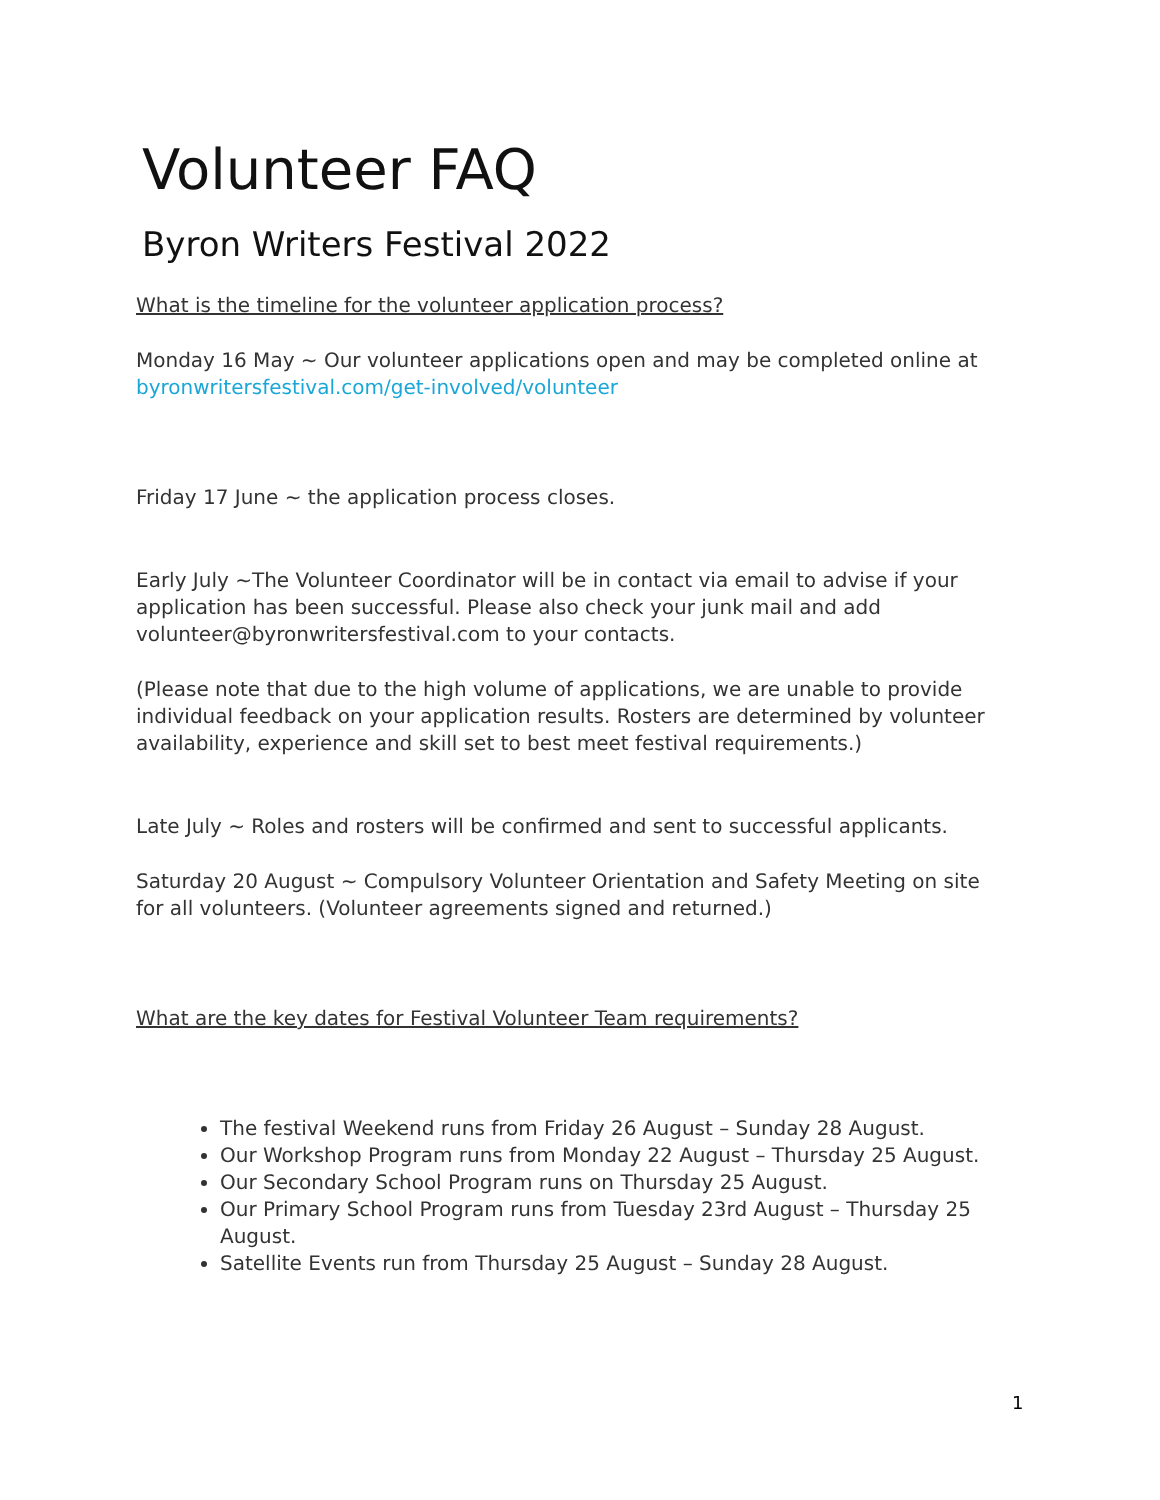Volunteer FAQ
Byron Writers Festival 2022
What is the timeline for the volunteer application process?
Monday 16 May ~ Our volunteer applications open and may be completed online at byronwritersfestival.com/get-involved/volunteer
Friday 17 June ~ the application process closes.
Early July ~The Volunteer Coordinator will be in contact via email to advise if your application has been successful. Please also check your junk mail and add volunteer@byronwritersfestival.com to your contacts.
(Please note that due to the high volume of applications, we are unable to provide individual feedback on your application results. Rosters are determined by volunteer availability, experience and skill set to best meet festival requirements.)
Late July ~ Roles and rosters will be confirmed and sent to successful applicants.
Saturday 20 August ~ Compulsory Volunteer Orientation and Safety Meeting on site for all volunteers. (Volunteer agreements signed and returned.)
What are the key dates for Festival Volunteer Team requirements?
The festival Weekend runs from Friday 26 August – Sunday 28 August.
Our Workshop Program runs from Monday 22 August – Thursday 25 August.
Our Secondary School Program runs on Thursday 25 August.
Our Primary School Program runs from Tuesday 23rd August – Thursday 25 August.
Satellite Events run from Thursday 25 August – Sunday 28 August.
1